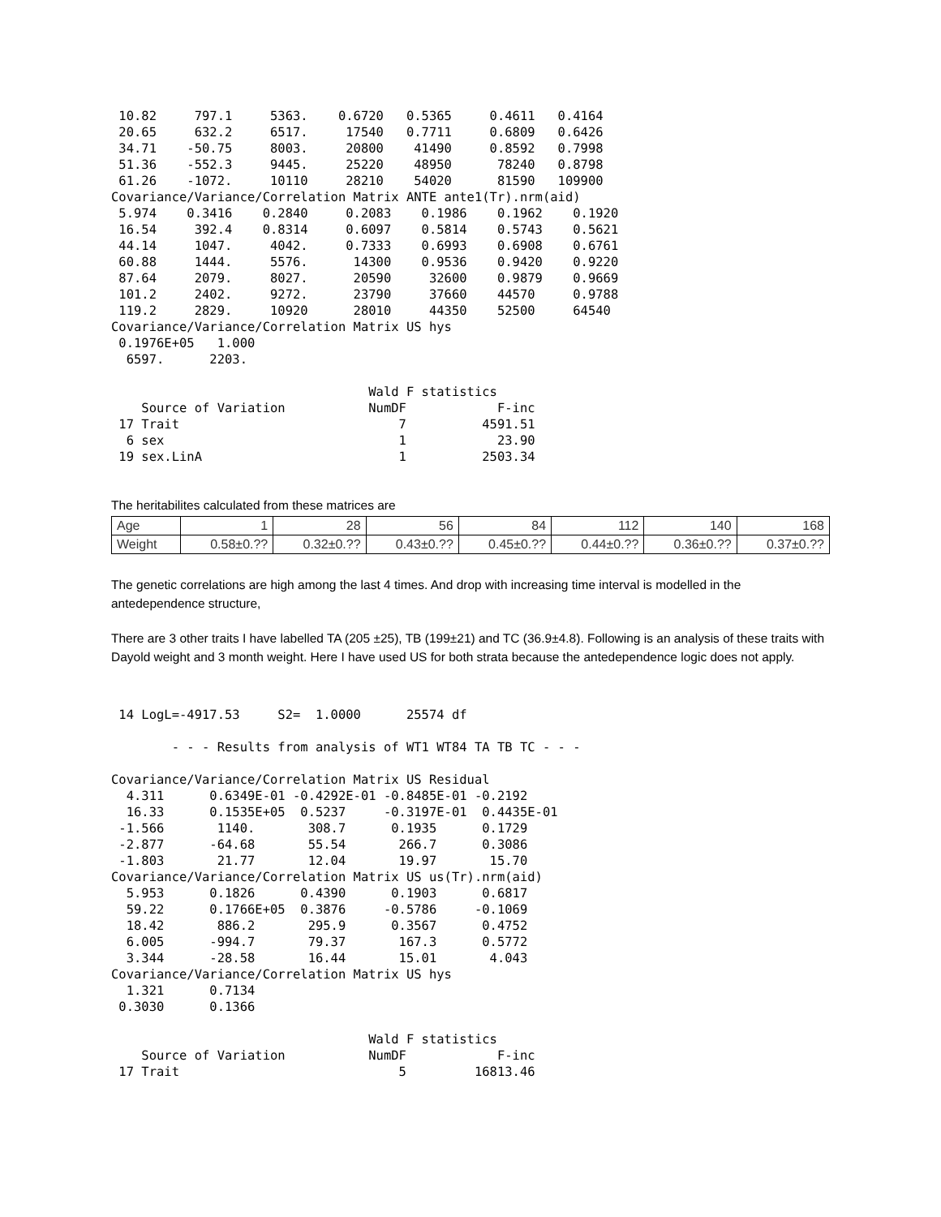10.82     797.1     5363.    0.6720   0.5365     0.4611   0.4164
 20.65     632.2     6517.     17540   0.7711     0.6809   0.6426
 34.71    -50.75     8003.     20800    41490     0.8592   0.7998
 51.36    -552.3     9445.     25220    48950      78240   0.8798
 61.26    -1072.     10110     28210    54020      81590   109900
Covariance/Variance/Correlation Matrix ANTE ante1(Tr).nrm(aid)
 5.974    0.3416    0.2840     0.2083    0.1986    0.1962    0.1920
 16.54     392.4    0.8314     0.6097    0.5814    0.5743    0.5621
 44.14     1047.     4042.     0.7333    0.6993    0.6908    0.6761
 60.88     1444.     5576.      14300    0.9536    0.9420    0.9220
 87.64     2079.     8027.      20590     32600    0.9879    0.9669
 101.2     2402.     9272.      23790     37660    44570     0.9788
 119.2     2829.     10920      28010     44350    52500     64540
Covariance/Variance/Correlation Matrix US hys
 0.1976E+05   1.000
  6597.      2203.

                                  Wald F statistics
    Source of Variation           NumDF            F-inc
 17 Trait                             7          4591.51
  6 sex                               1            23.90
 19 sex.LinA                          1          2503.34
The heritabilites calculated from these matrices are
| Age | 1 | 28 | 56 | 84 | 112 | 140 | 168 |
| Weight | 0.58±0.?? | 0.32±0.?? | 0.43±0.?? | 0.45±0.?? | 0.44±0.?? | 0.36±0.?? | 0.37±0.?? |
The genetic correlations are high among the last 4 times. And drop with increasing time interval is modelled in the antedependence structure,
There are 3 other traits I have labelled TA (205 ±25), TB (199±21) and TC (36.9±4.8). Following is an analysis of these traits with Dayold weight and 3 month weight. Here I have used US for both strata because the antedependence logic does not apply.
 14 LogL=-4917.53     S2=  1.0000      25574 df

        - - - Results from analysis of WT1 WT84 TA TB TC - - -

Covariance/Variance/Correlation Matrix US Residual
  4.311      0.6349E-01 -0.4292E-01 -0.8485E-01 -0.2192
  16.33      0.1535E+05  0.5237     -0.3197E-01  0.4435E-01
 -1.566       1140.       308.7      0.1935      0.1729
 -2.877      -64.68       55.54       266.7      0.3086
 -1.803       21.77       12.04       19.97       15.70
Covariance/Variance/Correlation Matrix US us(Tr).nrm(aid)
  5.953      0.1826      0.4390      0.1903      0.6817
  59.22      0.1766E+05  0.3876     -0.5786     -0.1069
  18.42       886.2       295.9      0.3567      0.4752
  6.005      -994.7       79.37       167.3      0.5772
  3.344      -28.58       16.44       15.01       4.043
Covariance/Variance/Correlation Matrix US hys
  1.321      0.7134
 0.3030      0.1366

                                  Wald F statistics
    Source of Variation           NumDF            F-inc
 17 Trait                             5         16813.46